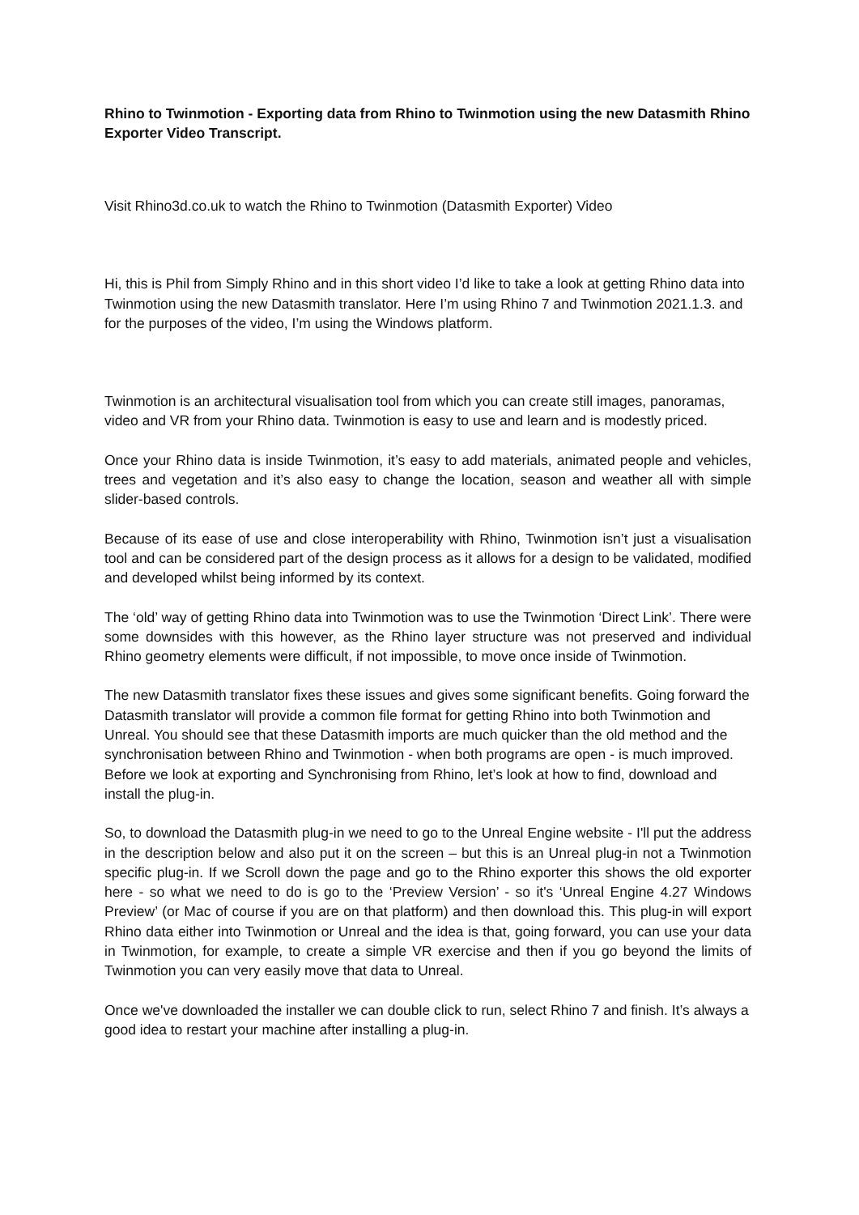Rhino to Twinmotion - Exporting data from Rhino to Twinmotion using the new Datasmith Rhino Exporter Video Transcript.
Visit Rhino3d.co.uk to watch the Rhino to Twinmotion (Datasmith Exporter) Video
Hi, this is Phil from Simply Rhino and in this short video I’d like to take a look at getting Rhino data into Twinmotion using the new Datasmith translator. Here I’m using Rhino 7 and Twinmotion 2021.1.3. and for the purposes of the video, I’m using the Windows platform.
Twinmotion is an architectural visualisation tool from which you can create still images, panoramas, video and VR from your Rhino data. Twinmotion is easy to use and learn and is modestly priced.
Once your Rhino data is inside Twinmotion, it’s easy to add materials, animated people and vehicles, trees and vegetation and it’s also easy to change the location, season and weather all with simple slider-based controls.
Because of its ease of use and close interoperability with Rhino, Twinmotion isn’t just a visualisation tool and can be considered part of the design process as it allows for a design to be validated, modified and developed whilst being informed by its context.
The ‘old’ way of getting Rhino data into Twinmotion was to use the Twinmotion ‘Direct Link’. There were some downsides with this however, as the Rhino layer structure was not preserved and individual Rhino geometry elements were difficult, if not impossible, to move once inside of Twinmotion.
The new Datasmith translator fixes these issues and gives some significant benefits. Going forward the Datasmith translator will provide a common file format for getting Rhino into both Twinmotion and Unreal. You should see that these Datasmith imports are much quicker than the old method and the synchronisation between Rhino and Twinmotion - when both programs are open - is much improved.
Before we look at exporting and Synchronising from Rhino, let’s look at how to find, download and install the plug-in.
So, to download the Datasmith plug-in we need to go to the Unreal Engine website - I'll put the address in the description below and also put it on the screen – but this is an Unreal plug-in not a Twinmotion specific plug-in. If we Scroll down the page and go to the Rhino exporter this shows the old exporter here - so what we need to do is go to the ‘Preview Version’ - so it's ‘Unreal Engine 4.27 Windows Preview’ (or Mac of course if you are on that platform) and then download this. This plug-in will export Rhino data either into Twinmotion or Unreal and the idea is that, going forward, you can use your data in Twinmotion, for example, to create a simple VR exercise and then if you go beyond the limits of Twinmotion you can very easily move that data to Unreal.
Once we've downloaded the installer we can double click to run, select Rhino 7 and finish. It’s always a good idea to restart your machine after installing a plug-in.